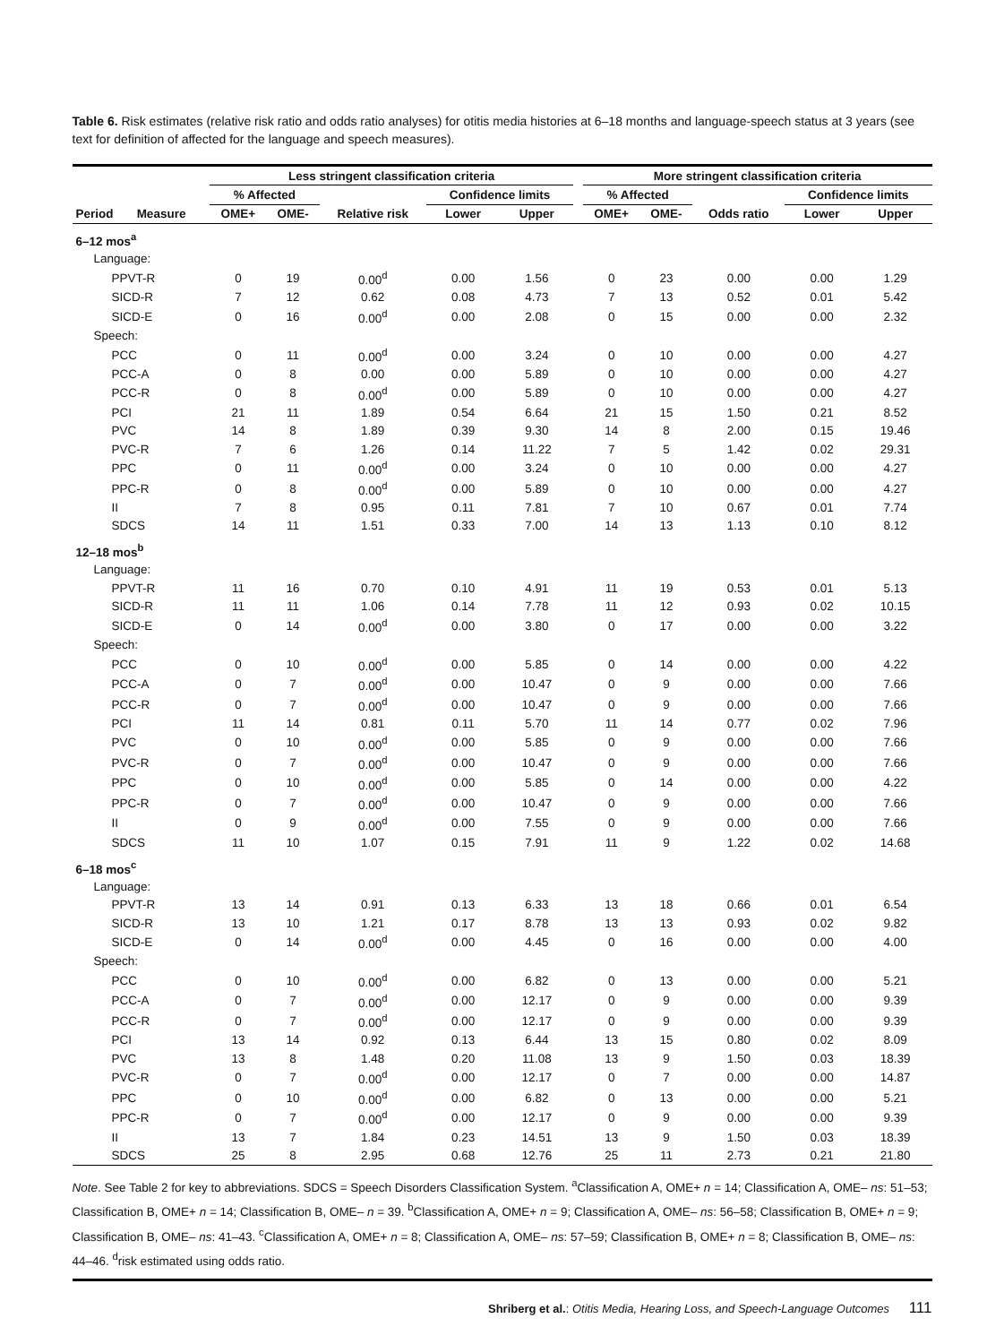Table 6. Risk estimates (relative risk ratio and odds ratio analyses) for otitis media histories at 6–18 months and language-speech status at 3 years (see text for definition of affected for the language and speech measures).
| | | Less stringent classification criteria | | | | | | More stringent classification criteria | | | | |
| --- | --- | --- | --- | --- | --- | --- | --- | --- | --- | --- | --- | --- |
| | | % Affected | | | Confidence limits | | | % Affected | | | Confidence limits | |
| Period | Measure | OME+ | OME- | Relative risk | Lower | Upper | | OME+ | OME- | Odds ratio | Lower | Upper |
| 6–12 mos<sup>a</sup> | | | | | | | | | | | | |
| Language: | | | | | | | | | | | | |
| PPVT-R | | 0 | 19 | 0.00<sup>d</sup> | 0.00 | 1.56 | | 0 | 23 | 0.00 | 0.00 | 1.29 |
| SICD-R | | 7 | 12 | 0.62 | 0.08 | 4.73 | | 7 | 13 | 0.52 | 0.01 | 5.42 |
| SICD-E | | 0 | 16 | 0.00<sup>d</sup> | 0.00 | 2.08 | | 0 | 15 | 0.00 | 0.00 | 2.32 |
| Speech: | | | | | | | | | | | | |
| PCC | | 0 | 11 | 0.00<sup>d</sup> | 0.00 | 3.24 | | 0 | 10 | 0.00 | 0.00 | 4.27 |
| PCC-A | | 0 | 8 | 0.00 | 0.00 | 5.89 | | 0 | 10 | 0.00 | 0.00 | 4.27 |
| PCC-R | | 0 | 8 | 0.00<sup>d</sup> | 0.00 | 5.89 | | 0 | 10 | 0.00 | 0.00 | 4.27 |
| PCI | | 21 | 11 | 1.89 | 0.54 | 6.64 | | 21 | 15 | 1.50 | 0.21 | 8.52 |
| PVC | | 14 | 8 | 1.89 | 0.39 | 9.30 | | 14 | 8 | 2.00 | 0.15 | 19.46 |
| PVC-R | | 7 | 6 | 1.26 | 0.14 | 11.22 | | 7 | 5 | 1.42 | 0.02 | 29.31 |
| PPC | | 0 | 11 | 0.00<sup>d</sup> | 0.00 | 3.24 | | 0 | 10 | 0.00 | 0.00 | 4.27 |
| PPC-R | | 0 | 8 | 0.00<sup>d</sup> | 0.00 | 5.89 | | 0 | 10 | 0.00 | 0.00 | 4.27 |
| II | | 7 | 8 | 0.95 | 0.11 | 7.81 | | 7 | 10 | 0.67 | 0.01 | 7.74 |
| SDCS | | 14 | 11 | 1.51 | 0.33 | 7.00 | | 14 | 13 | 1.13 | 0.10 | 8.12 |
| 12–18 mos<sup>b</sup> | | | | | | | | | | | | |
| Language: | | | | | | | | | | | | |
| PPVT-R | | 11 | 16 | 0.70 | 0.10 | 4.91 | | 11 | 19 | 0.53 | 0.01 | 5.13 |
| SICD-R | | 11 | 11 | 1.06 | 0.14 | 7.78 | | 11 | 12 | 0.93 | 0.02 | 10.15 |
| SICD-E | | 0 | 14 | 0.00<sup>d</sup> | 0.00 | 3.80 | | 0 | 17 | 0.00 | 0.00 | 3.22 |
| Speech: | | | | | | | | | | | | |
| PCC | | 0 | 10 | 0.00<sup>d</sup> | 0.00 | 5.85 | | 0 | 14 | 0.00 | 0.00 | 4.22 |
| PCC-A | | 0 | 7 | 0.00<sup>d</sup> | 0.00 | 10.47 | | 0 | 9 | 0.00 | 0.00 | 7.66 |
| PCC-R | | 0 | 7 | 0.00<sup>d</sup> | 0.00 | 10.47 | | 0 | 9 | 0.00 | 0.00 | 7.66 |
| PCI | | 11 | 14 | 0.81 | 0.11 | 5.70 | | 11 | 14 | 0.77 | 0.02 | 7.96 |
| PVC | | 0 | 10 | 0.00<sup>d</sup> | 0.00 | 5.85 | | 0 | 9 | 0.00 | 0.00 | 7.66 |
| PVC-R | | 0 | 7 | 0.00<sup>d</sup> | 0.00 | 10.47 | | 0 | 9 | 0.00 | 0.00 | 7.66 |
| PPC | | 0 | 10 | 0.00<sup>d</sup> | 0.00 | 5.85 | | 0 | 14 | 0.00 | 0.00 | 4.22 |
| PPC-R | | 0 | 7 | 0.00<sup>d</sup> | 0.00 | 10.47 | | 0 | 9 | 0.00 | 0.00 | 7.66 |
| II | | 0 | 9 | 0.00<sup>d</sup> | 0.00 | 7.55 | | 0 | 9 | 0.00 | 0.00 | 7.66 |
| SDCS | | 11 | 10 | 1.07 | 0.15 | 7.91 | | 11 | 9 | 1.22 | 0.02 | 14.68 |
| 6–18 mos<sup>c</sup> | | | | | | | | | | | | |
| Language: | | | | | | | | | | | | |
| PPVT-R | | 13 | 14 | 0.91 | 0.13 | 6.33 | | 13 | 18 | 0.66 | 0.01 | 6.54 |
| SICD-R | | 13 | 10 | 1.21 | 0.17 | 8.78 | | 13 | 13 | 0.93 | 0.02 | 9.82 |
| SICD-E | | 0 | 14 | 0.00<sup>d</sup> | 0.00 | 4.45 | | 0 | 16 | 0.00 | 0.00 | 4.00 |
| Speech: | | | | | | | | | | | | |
| PCC | | 0 | 10 | 0.00<sup>d</sup> | 0.00 | 6.82 | | 0 | 13 | 0.00 | 0.00 | 5.21 |
| PCC-A | | 0 | 7 | 0.00<sup>d</sup> | 0.00 | 12.17 | | 0 | 9 | 0.00 | 0.00 | 9.39 |
| PCC-R | | 0 | 7 | 0.00<sup>d</sup> | 0.00 | 12.17 | | 0 | 9 | 0.00 | 0.00 | 9.39 |
| PCI | | 13 | 14 | 0.92 | 0.13 | 6.44 | | 13 | 15 | 0.80 | 0.02 | 8.09 |
| PVC | | 13 | 8 | 1.48 | 0.20 | 11.08 | | 13 | 9 | 1.50 | 0.03 | 18.39 |
| PVC-R | | 0 | 7 | 0.00<sup>d</sup> | 0.00 | 12.17 | | 0 | 7 | 0.00 | 0.00 | 14.87 |
| PPC | | 0 | 10 | 0.00<sup>d</sup> | 0.00 | 6.82 | | 0 | 13 | 0.00 | 0.00 | 5.21 |
| PPC-R | | 0 | 7 | 0.00<sup>d</sup> | 0.00 | 12.17 | | 0 | 9 | 0.00 | 0.00 | 9.39 |
| II | | 13 | 7 | 1.84 | 0.23 | 14.51 | | 13 | 9 | 1.50 | 0.03 | 18.39 |
| SDCS | | 25 | 8 | 2.95 | 0.68 | 12.76 | | 25 | 11 | 2.73 | 0.21 | 21.80 |
Note. See Table 2 for key to abbreviations. SDCS = Speech Disorders Classification System. <sup>a</sup>Classification A, OME+ n = 14; Classification A, OME– ns: 51–53; Classification B, OME+ n = 14; Classification B, OME– n = 39. <sup>b</sup>Classification A, OME+ n = 9; Classification A, OME– ns: 56–58; Classification B, OME+ n = 9; Classification B, OME– ns: 41–43. <sup>c</sup>Classification A, OME+ n = 8; Classification A, OME– ns: 57–59; Classification B, OME+ n = 8; Classification B, OME– ns: 44–46. <sup>d</sup>risk estimated using odds ratio.
Shriberg et al.: Otitis Media, Hearing Loss, and Speech-Language Outcomes 111